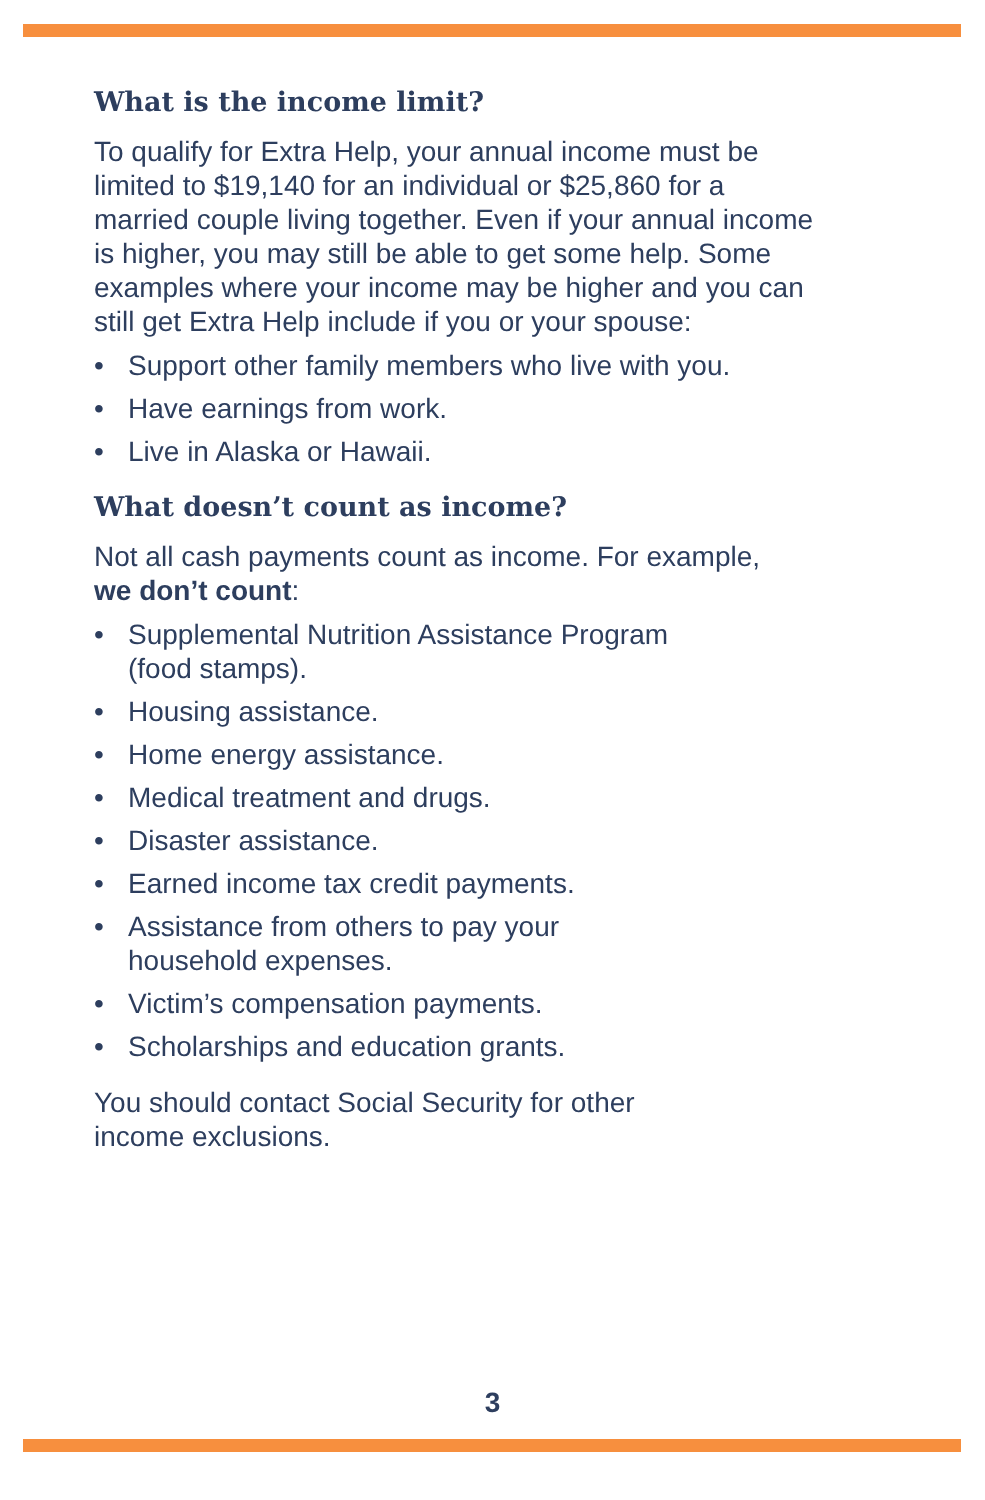What is the income limit?
To qualify for Extra Help, your annual income must be
limited to $19,140 for an individual or $25,860 for a
married couple living together. Even if your annual income
is higher, you may still be able to get some help. Some
examples where your income may be higher and you can
still get Extra Help include if you or your spouse:
• Support other family members who live with you.
• Have earnings from work.
• Live in Alaska or Hawaii.
What doesn’t count as income?
Not all cash payments count as income. For example,
we don’t count:
• Supplemental Nutrition Assistance Program
(food stamps).
• Housing assistance.
• Home energy assistance.
• Medical treatment and drugs.
• Disaster assistance.
• Earned income tax credit payments.
• Assistance from others to pay your
household expenses.
• Victim’s compensation payments.
• Scholarships and education grants.
You should contact Social Security for other
income exclusions.
3